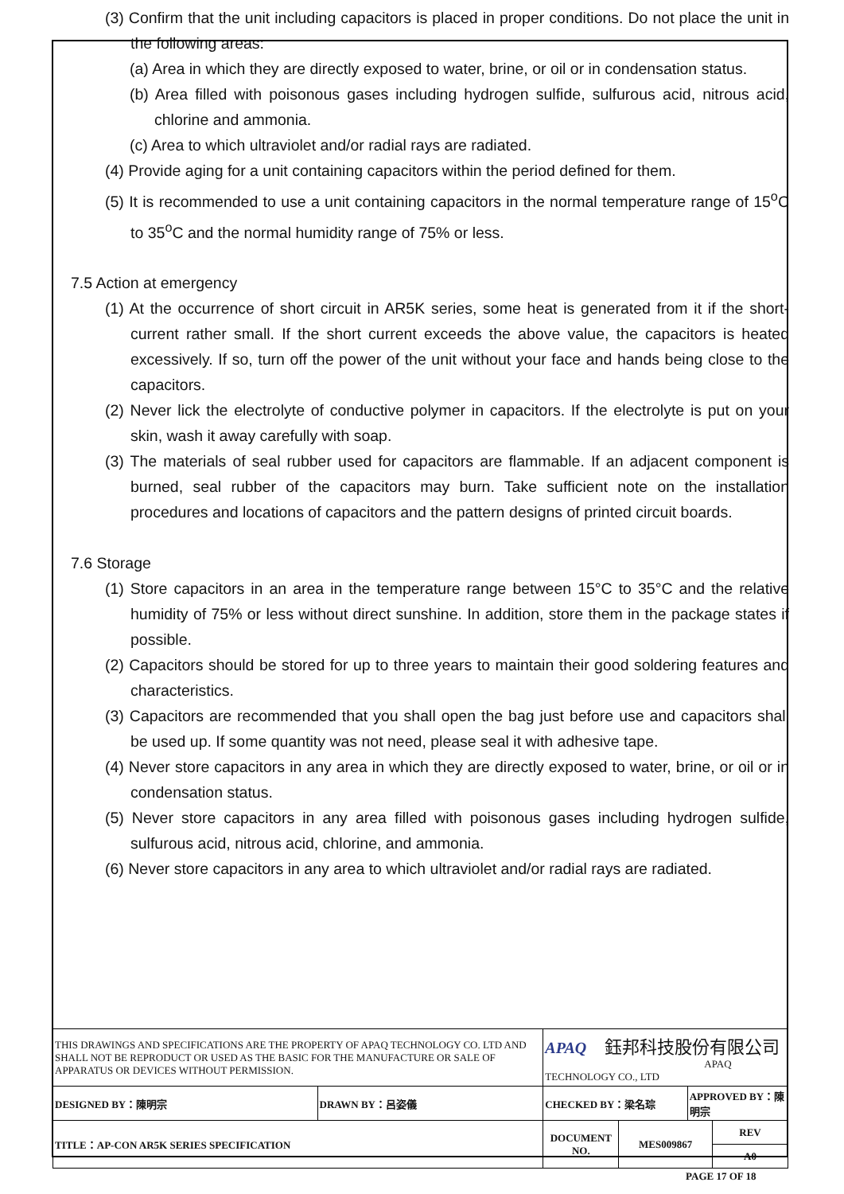(3) Confirm that the unit including capacitors is placed in proper conditions. Do not place the unit in the following areas:
(a) Area in which they are directly exposed to water, brine, or oil or in condensation status.
(b) Area filled with poisonous gases including hydrogen sulfide, sulfurous acid, nitrous acid, chlorine and ammonia.
(c) Area to which ultraviolet and/or radial rays are radiated.
(4) Provide aging for a unit containing capacitors within the period defined for them.
(5) It is recommended to use a unit containing capacitors in the normal temperature range of 15<sup>o</sup>C to 35<sup>o</sup>C and the normal humidity range of 75% or less.
7.5 Action at emergency
(1) At the occurrence of short circuit in AR5K series, some heat is generated from it if the short-current rather small. If the short current exceeds the above value, the capacitors is heated excessively. If so, turn off the power of the unit without your face and hands being close to the capacitors.
(2) Never lick the electrolyte of conductive polymer in capacitors. If the electrolyte is put on your skin, wash it away carefully with soap.
(3) The materials of seal rubber used for capacitors are flammable. If an adjacent component is burned, seal rubber of the capacitors may burn. Take sufficient note on the installation procedures and locations of capacitors and the pattern designs of printed circuit boards.
7.6 Storage
(1) Store capacitors in an area in the temperature range between 15°C to 35°C and the relative humidity of 75% or less without direct sunshine. In addition, store them in the package states if possible.
(2) Capacitors should be stored for up to three years to maintain their good soldering features and characteristics.
(3) Capacitors are recommended that you shall open the bag just before use and capacitors shall be used up. If some quantity was not need, please seal it with adhesive tape.
(4) Never store capacitors in any area in which they are directly exposed to water, brine, or oil or in condensation status.
(5) Never store capacitors in any area filled with poisonous gases including hydrogen sulfide, sulfurous acid, nitrous acid, chlorine, and ammonia.
(6) Never store capacitors in any area to which ultraviolet and/or radial rays are radiated.
| THIS DRAWINGS AND SPECIFICATIONS ARE THE PROPERTY OF APAQ TECHNOLOGY CO. LTD AND SHALL NOT BE REPRODUCT OR USED AS THE BASIC FOR THE MANUFACTURE OR SALE OF APPARATUS OR DEVICES WITHOUT PERMISSION. | | APAQ 鈺邦科技股份有限公司 APAQ TECHNOLOGY CO., LTD | | | |
| DESIGNED BY：陳明宗 | DRAWN BY：呂姿儀 | CHECKED BY：梁名琮 | | APPROVED BY：陳明宗 | |
| TITLE：AP-CON AR5K SERIES SPECIFICATION | | DOCUMENT NO. | MES009867 | | REV |
| | | | | | A0 |
| PAGE 17 OF 18 | | | | | |